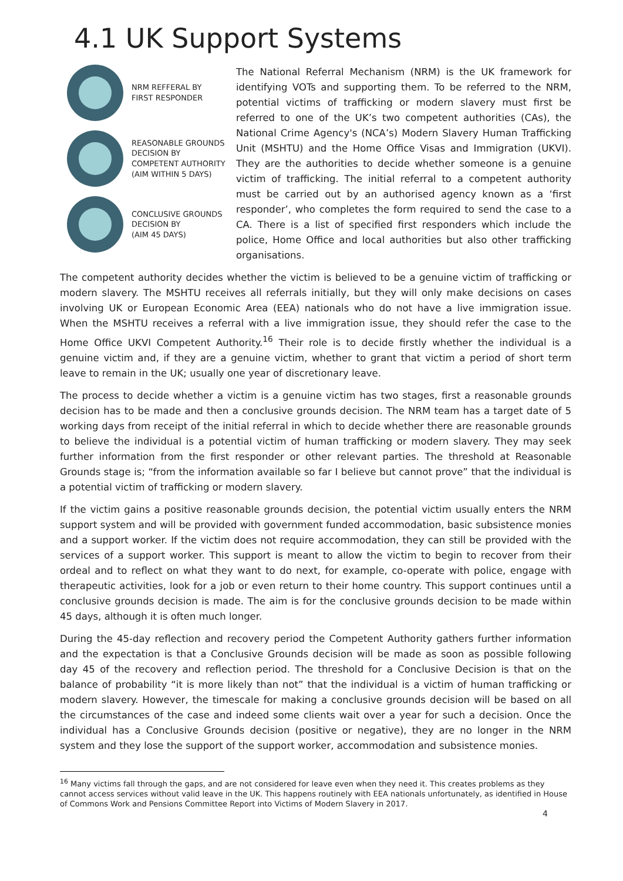4.1 UK Support Systems
NRM REFFERAL BY
FIRST RESPONDER
REASONABLE GROUNDS
DECISION BY
COMPETENT AUTHORITY
(AIM WITHIN 5 DAYS)
CONCLUSIVE GROUNDS
DECISION BY
(AIM 45 DAYS)
The National Referral Mechanism (NRM) is the UK framework for identifying VOTs and supporting them. To be referred to the NRM, potential victims of trafficking or modern slavery must first be referred to one of the UK’s two competent authorities (CAs), the National Crime Agency's (NCA’s) Modern Slavery Human Trafficking Unit (MSHTU) and the Home Office Visas and Immigration (UKVI). They are the authorities to decide whether someone is a genuine victim of trafficking. The initial referral to a competent authority must be carried out by an authorised agency known as a ‘first responder’, who completes the form required to send the case to a CA. There is a list of specified first responders which include the police, Home Office and local authorities but also other trafficking organisations.
The competent authority decides whether the victim is believed to be a genuine victim of trafficking or modern slavery. The MSHTU receives all referrals initially, but they will only make decisions on cases involving UK or European Economic Area (EEA) nationals who do not have a live immigration issue. When the MSHTU receives a referral with a live immigration issue, they should refer the case to the Home Office UKVI Competent Authority.<sup>16</sup> Their role is to decide firstly whether the individual is a genuine victim and, if they are a genuine victim, whether to grant that victim a period of short term leave to remain in the UK; usually one year of discretionary leave.
The process to decide whether a victim is a genuine victim has two stages, first a reasonable grounds decision has to be made and then a conclusive grounds decision. The NRM team has a target date of 5 working days from receipt of the initial referral in which to decide whether there are reasonable grounds to believe the individual is a potential victim of human trafficking or modern slavery. They may seek further information from the first responder or other relevant parties. The threshold at Reasonable Grounds stage is; “from the information available so far I believe but cannot prove” that the individual is a potential victim of trafficking or modern slavery.
If the victim gains a positive reasonable grounds decision, the potential victim usually enters the NRM support system and will be provided with government funded accommodation, basic subsistence monies and a support worker. If the victim does not require accommodation, they can still be provided with the services of a support worker. This support is meant to allow the victim to begin to recover from their ordeal and to reflect on what they want to do next, for example, co-operate with police, engage with therapeutic activities, look for a job or even return to their home country. This support continues until a conclusive grounds decision is made. The aim is for the conclusive grounds decision to be made within 45 days, although it is often much longer.
During the 45-day reflection and recovery period the Competent Authority gathers further information and the expectation is that a Conclusive Grounds decision will be made as soon as possible following day 45 of the recovery and reflection period. The threshold for a Conclusive Decision is that on the balance of probability “it is more likely than not” that the individual is a victim of human trafficking or modern slavery. However, the timescale for making a conclusive grounds decision will be based on all the circumstances of the case and indeed some clients wait over a year for such a decision. Once the individual has a Conclusive Grounds decision (positive or negative), they are no longer in the NRM system and they lose the support of the support worker, accommodation and subsistence monies.
<sup>16</sup> Many victims fall through the gaps, and are not considered for leave even when they need it. This creates problems as they cannot access services without valid leave in the UK. This happens routinely with EEA nationals unfortunately, as identified in House of Commons Work and Pensions Committee Report into Victims of Modern Slavery in 2017.
4